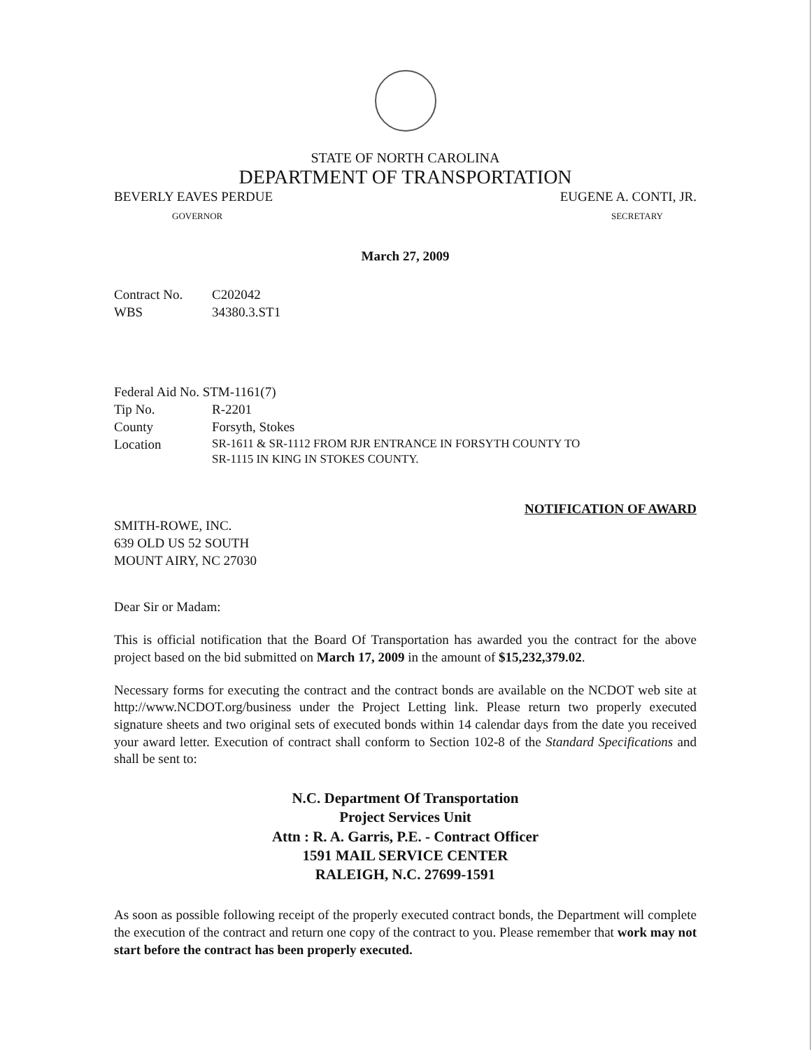STATE OF NORTH CAROLINA
DEPARTMENT OF TRANSPORTATION
BEVERLY EAVES PERDUE EUGENE A. CONTI, JR.
GOVERNOR SECRETARY
March 27, 2009
Contract No. C202042
WBS 34380.3.ST1
Federal Aid No. STM-1161(7)
Tip No. R-2201
County Forsyth, Stokes
Location SR-1611 & SR-1112 FROM RJR ENTRANCE IN FORSYTH COUNTY TO
SR-1115 IN KING IN STOKES COUNTY.
NOTIFICATION OF AWARD
SMITH-ROWE, INC.
639 OLD US 52 SOUTH
MOUNT AIRY, NC 27030
Dear Sir or Madam:
This is official notification that the Board Of Transportation has awarded you the contract for the above project based on the bid submitted on March 17, 2009 in the amount of $15,232,379.02.
Necessary forms for executing the contract and the contract bonds are available on the NCDOT web site at http://www.NCDOT.org/business under the Project Letting link. Please return two properly executed signature sheets and two original sets of executed bonds within 14 calendar days from the date you received your award letter. Execution of contract shall conform to Section 102-8 of the Standard Specifications and shall be sent to:
N.C. Department Of Transportation
Project Services Unit
Attn : R. A. Garris, P.E. - Contract Officer
1591 MAIL SERVICE CENTER
RALEIGH, N.C. 27699-1591
As soon as possible following receipt of the properly executed contract bonds, the Department will complete the execution of the contract and return one copy of the contract to you. Please remember that work may not start before the contract has been properly executed.